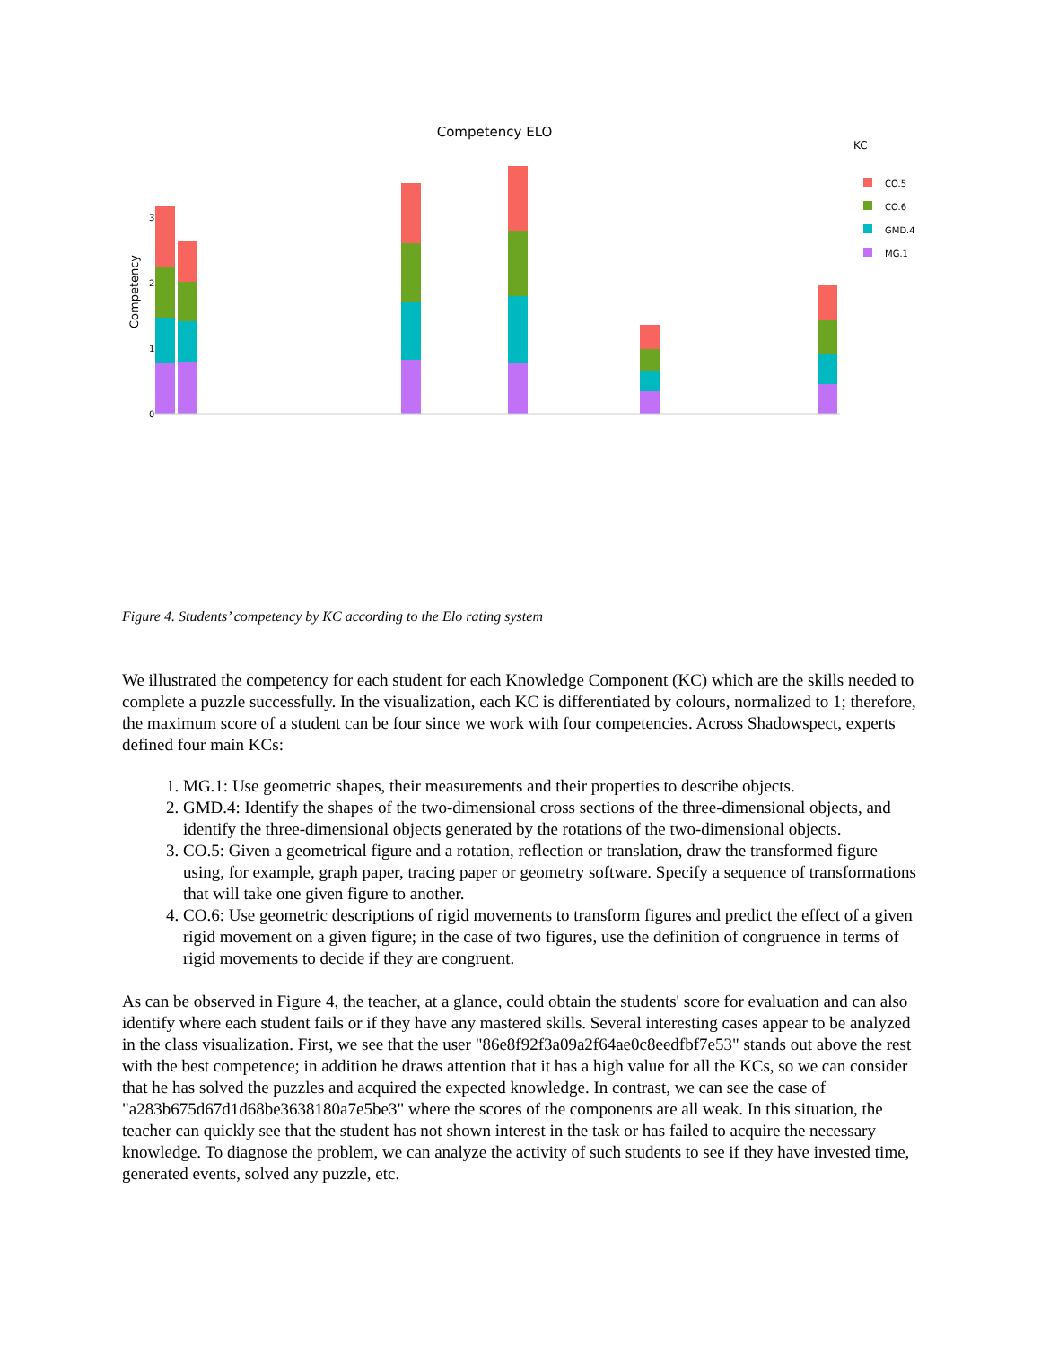Competency ELO
KC
CO.5
CO.6
GMD.4
MG.1
Competency
0
1
2
3
Figure 4. Students’ competency by KC according to the Elo rating system
We illustrated the competency for each student for each Knowledge Component (KC) which are the skills needed to complete a puzzle successfully. In the visualization, each KC is differentiated by colours, normalized to 1; therefore, the maximum score of a student can be four since we work with four competencies. Across Shadowspect, experts defined four main KCs:
1. MG.1: Use geometric shapes, their measurements and their properties to describe objects.
2. GMD.4: Identify the shapes of the two-dimensional cross sections of the three-dimensional objects, and identify the three-dimensional objects generated by the rotations of the two-dimensional objects.
3. CO.5: Given a geometrical figure and a rotation, reflection or translation, draw the transformed figure using, for example, graph paper, tracing paper or geometry software. Specify a sequence of transformations that will take one given figure to another.
4. CO.6: Use geometric descriptions of rigid movements to transform figures and predict the effect of a given rigid movement on a given figure; in the case of two figures, use the definition of congruence in terms of rigid movements to decide if they are congruent.
As can be observed in Figure 4, the teacher, at a glance, could obtain the students' score for evaluation and can also identify where each student fails or if they have any mastered skills. Several interesting cases appear to be analyzed in the class visualization. First, we see that the user "86e8f92f3a09a2f64ae0c8eedfbf7e53" stands out above the rest with the best competence; in addition he draws attention that it has a high value for all the KCs, so we can consider that he has solved the puzzles and acquired the expected knowledge. In contrast, we can see the case of "a283b675d67d1d68be3638180a7e5be3" where the scores of the components are all weak. In this situation, the teacher can quickly see that the student has not shown interest in the task or has failed to acquire the necessary knowledge. To diagnose the problem, we can analyze the activity of such students to see if they have invested time, generated events, solved any puzzle, etc.